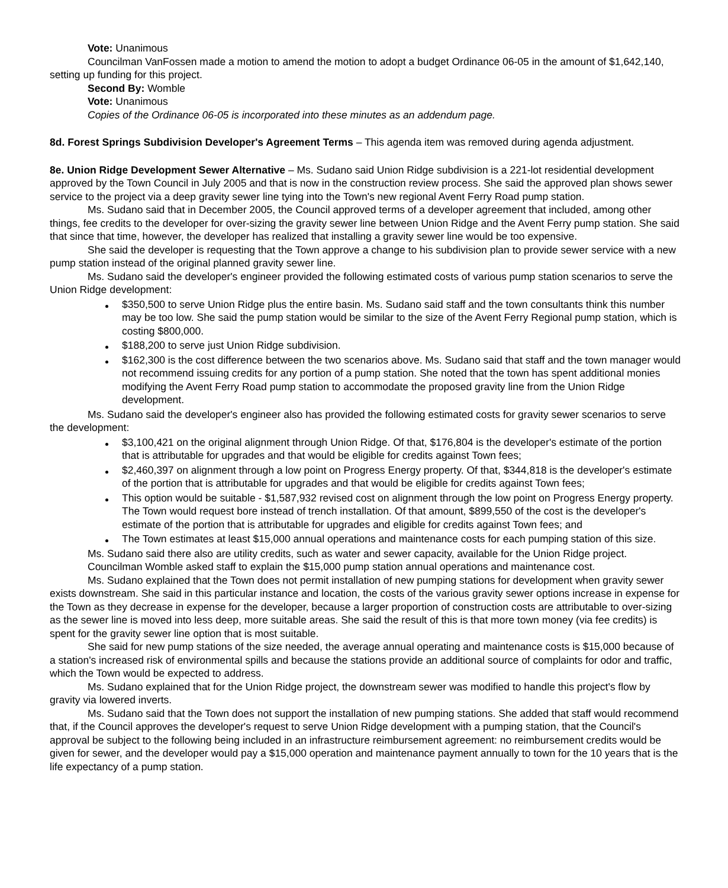Vote: Unanimous
Councilman VanFossen made a motion to amend the motion to adopt a budget Ordinance 06-05 in the amount of $1,642,140, setting up funding for this project.
Second By: Womble
Vote: Unanimous
Copies of the Ordinance 06-05 is incorporated into these minutes as an addendum page.
8d. Forest Springs Subdivision Developer's Agreement Terms – This agenda item was removed during agenda adjustment.
8e. Union Ridge Development Sewer Alternative – Ms. Sudano said Union Ridge subdivision is a 221-lot residential development approved by the Town Council in July 2005 and that is now in the construction review process. She said the approved plan shows sewer service to the project via a deep gravity sewer line tying into the Town's new regional Avent Ferry Road pump station.
Ms. Sudano said that in December 2005, the Council approved terms of a developer agreement that included, among other things, fee credits to the developer for over-sizing the gravity sewer line between Union Ridge and the Avent Ferry pump station. She said that since that time, however, the developer has realized that installing a gravity sewer line would be too expensive.
She said the developer is requesting that the Town approve a change to his subdivision plan to provide sewer service with a new pump station instead of the original planned gravity sewer line.
Ms. Sudano said the developer's engineer provided the following estimated costs of various pump station scenarios to serve the Union Ridge development:
$350,500 to serve Union Ridge plus the entire basin. Ms. Sudano said staff and the town consultants think this number may be too low. She said the pump station would be similar to the size of the Avent Ferry Regional pump station, which is costing $800,000.
$188,200 to serve just Union Ridge subdivision.
$162,300 is the cost difference between the two scenarios above. Ms. Sudano said that staff and the town manager would not recommend issuing credits for any portion of a pump station. She noted that the town has spent additional monies modifying the Avent Ferry Road pump station to accommodate the proposed gravity line from the Union Ridge development.
Ms. Sudano said the developer's engineer also has provided the following estimated costs for gravity sewer scenarios to serve the development:
$3,100,421 on the original alignment through Union Ridge. Of that, $176,804 is the developer's estimate of the portion that is attributable for upgrades and that would be eligible for credits against Town fees;
$2,460,397 on alignment through a low point on Progress Energy property. Of that, $344,818 is the developer's estimate of the portion that is attributable for upgrades and that would be eligible for credits against Town fees;
This option would be suitable - $1,587,932 revised cost on alignment through the low point on Progress Energy property. The Town would request bore instead of trench installation. Of that amount, $899,550 of the cost is the developer's estimate of the portion that is attributable for upgrades and eligible for credits against Town fees; and
The Town estimates at least $15,000 annual operations and maintenance costs for each pumping station of this size.
Ms. Sudano said there also are utility credits, such as water and sewer capacity, available for the Union Ridge project.
Councilman Womble asked staff to explain the $15,000 pump station annual operations and maintenance cost.
Ms. Sudano explained that the Town does not permit installation of new pumping stations for development when gravity sewer exists downstream. She said in this particular instance and location, the costs of the various gravity sewer options increase in expense for the Town as they decrease in expense for the developer, because a larger proportion of construction costs are attributable to over-sizing as the sewer line is moved into less deep, more suitable areas. She said the result of this is that more town money (via fee credits) is spent for the gravity sewer line option that is most suitable.
She said for new pump stations of the size needed, the average annual operating and maintenance costs is $15,000 because of a station's increased risk of environmental spills and because the stations provide an additional source of complaints for odor and traffic, which the Town would be expected to address.
Ms. Sudano explained that for the Union Ridge project, the downstream sewer was modified to handle this project's flow by gravity via lowered inverts.
Ms. Sudano said that the Town does not support the installation of new pumping stations. She added that staff would recommend that, if the Council approves the developer's request to serve Union Ridge development with a pumping station, that the Council's approval be subject to the following being included in an infrastructure reimbursement agreement: no reimbursement credits would be given for sewer, and the developer would pay a $15,000 operation and maintenance payment annually to town for the 10 years that is the life expectancy of a pump station.